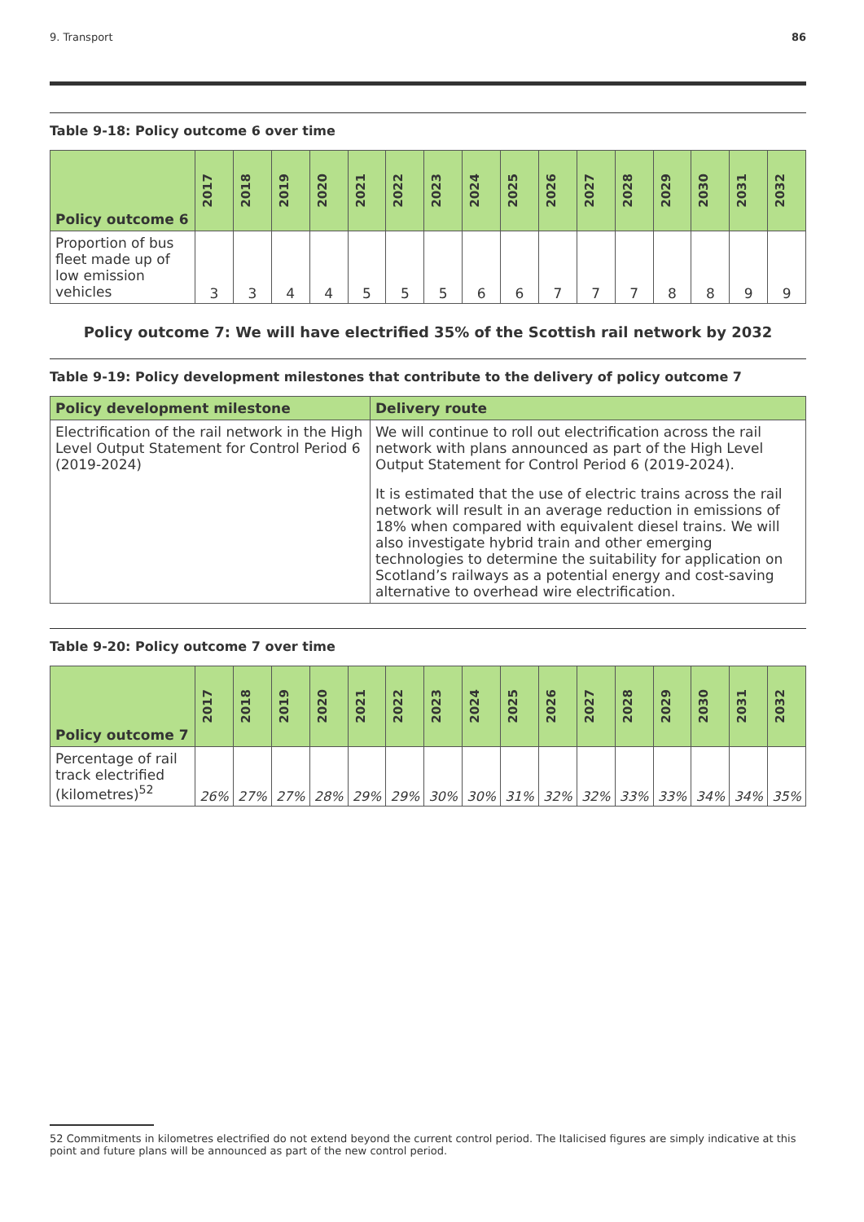9. Transport 86
Table 9-18: Policy outcome 6 over time
| Policy outcome 6 | 2017 | 2018 | 2019 | 2020 | 2021 | 2022 | 2023 | 2024 | 2025 | 2026 | 2027 | 2028 | 2029 | 2030 | 2031 | 2032 |
| --- | --- | --- | --- | --- | --- | --- | --- | --- | --- | --- | --- | --- | --- | --- | --- | --- |
| Proportion of bus fleet made up of low emission vehicles | 3 | 3 | 4 | 4 | 5 | 5 | 5 | 6 | 6 | 7 | 7 | 7 | 8 | 8 | 9 | 9 |
Policy outcome 7: We will have electrified 35% of the Scottish rail network by 2032
Table 9-19: Policy development milestones that contribute to the delivery of policy outcome 7
| Policy development milestone | Delivery route |
| --- | --- |
| Electrification of the rail network in the High Level Output Statement for Control Period 6 (2019-2024) | We will continue to roll out electrification across the rail network with plans announced as part of the High Level Output Statement for Control Period 6 (2019-2024). |
| | It is estimated that the use of electric trains across the rail network will result in an average reduction in emissions of 18% when compared with equivalent diesel trains. We will also investigate hybrid train and other emerging technologies to determine the suitability for application on Scotland’s railways as a potential energy and cost-saving alternative to overhead wire electrification. |
Table 9-20: Policy outcome 7 over time
| Policy outcome 7 | 2017 | 2018 | 2019 | 2020 | 2021 | 2022 | 2023 | 2024 | 2025 | 2026 | 2027 | 2028 | 2029 | 2030 | 2031 | 2032 |
| --- | --- | --- | --- | --- | --- | --- | --- | --- | --- | --- | --- | --- | --- | --- | --- | --- |
| Percentage of rail track electrified (kilometres)<sup>52</sup> | 26% | 27% | 27% | 28% | 29% | 29% | 30% | 30% | 31% | 32% | 32% | 33% | 33% | 34% | 34% | 35% |
52 Commitments in kilometres electrified do not extend beyond the current control period. The Italicised figures are simply indicative at this point and future plans will be announced as part of the new control period.